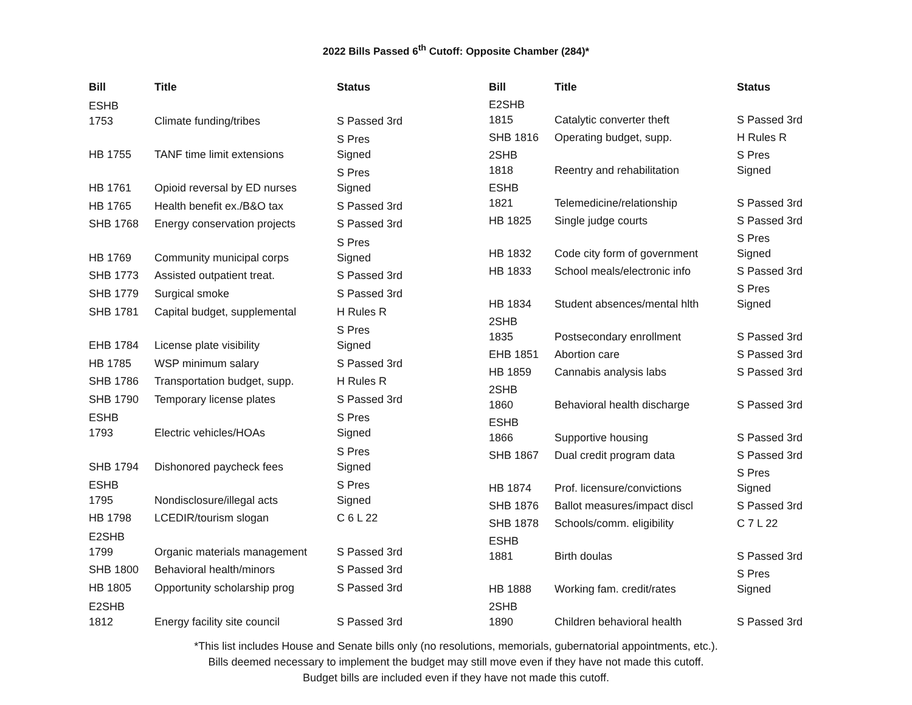2022 Bills Passed 6<sup>th</sup> Cutoff: Opposite Chamber (284)*
| Bill | Title | Status |
| --- | --- | --- |
| ESHB 1753 | Climate funding/tribes | S Passed 3rd |
| HB 1755 | TANF time limit extensions | S Pres Signed |
| HB 1761 | Opioid reversal by ED nurses | S Pres Signed |
| HB 1765 | Health benefit ex./B&O tax | S Passed 3rd |
| SHB 1768 | Energy conservation projects | S Passed 3rd |
| HB 1769 | Community municipal corps | S Pres Signed |
| SHB 1773 | Assisted outpatient treat. | S Passed 3rd |
| SHB 1779 | Surgical smoke | S Passed 3rd |
| SHB 1781 | Capital budget, supplemental | H Rules R |
| EHB 1784 | License plate visibility | S Pres Signed |
| HB 1785 | WSP minimum salary | S Passed 3rd |
| SHB 1786 | Transportation budget, supp. | H Rules R |
| SHB 1790 | Temporary license plates | S Passed 3rd |
| ESHB 1793 | Electric vehicles/HOAs | S Pres Signed |
| SHB 1794 | Dishonored paycheck fees | S Pres Signed |
| ESHB 1795 | Nondisclosure/illegal acts | S Pres Signed |
| HB 1798 | LCEDIR/tourism slogan | C 6 L 22 |
| E2SHB 1799 | Organic materials management | S Passed 3rd |
| SHB 1800 | Behavioral health/minors | S Passed 3rd |
| HB 1805 | Opportunity scholarship prog | S Passed 3rd |
| E2SHB 1812 | Energy facility site council | S Passed 3rd |
| Bill | Title | Status |
| --- | --- | --- |
| E2SHB 1815 | Catalytic converter theft | S Passed 3rd |
| SHB 1816 | Operating budget, supp. | H Rules R |
| 2SHB 1818 | Reentry and rehabilitation | S Pres Signed |
| ESHB 1821 | Telemedicine/relationship | S Passed 3rd |
| HB 1825 | Single judge courts | S Passed 3rd |
| HB 1832 | Code city form of government | S Pres Signed |
| HB 1833 | School meals/electronic info | S Passed 3rd |
| HB 1834 | Student absences/mental hlth | S Pres Signed |
| 2SHB 1835 | Postsecondary enrollment | S Passed 3rd |
| EHB 1851 | Abortion care | S Passed 3rd |
| HB 1859 | Cannabis analysis labs | S Passed 3rd |
| 2SHB 1860 | Behavioral health discharge | S Passed 3rd |
| ESHB 1866 | Supportive housing | S Passed 3rd |
| SHB 1867 | Dual credit program data | S Passed 3rd |
| HB 1874 | Prof. licensure/convictions | S Pres Signed |
| SHB 1876 | Ballot measures/impact discl | S Passed 3rd |
| SHB 1878 | Schools/comm. eligibility | C 7 L 22 |
| ESHB 1881 | Birth doulas | S Passed 3rd |
| HB 1888 | Working fam. credit/rates | S Pres Signed |
| 2SHB 1890 | Children behavioral health | S Passed 3rd |
*This list includes House and Senate bills only (no resolutions, memorials, gubernatorial appointments, etc.).
Bills deemed necessary to implement the budget may still move even if they have not made this cutoff.
Budget bills are included even if they have not made this cutoff.